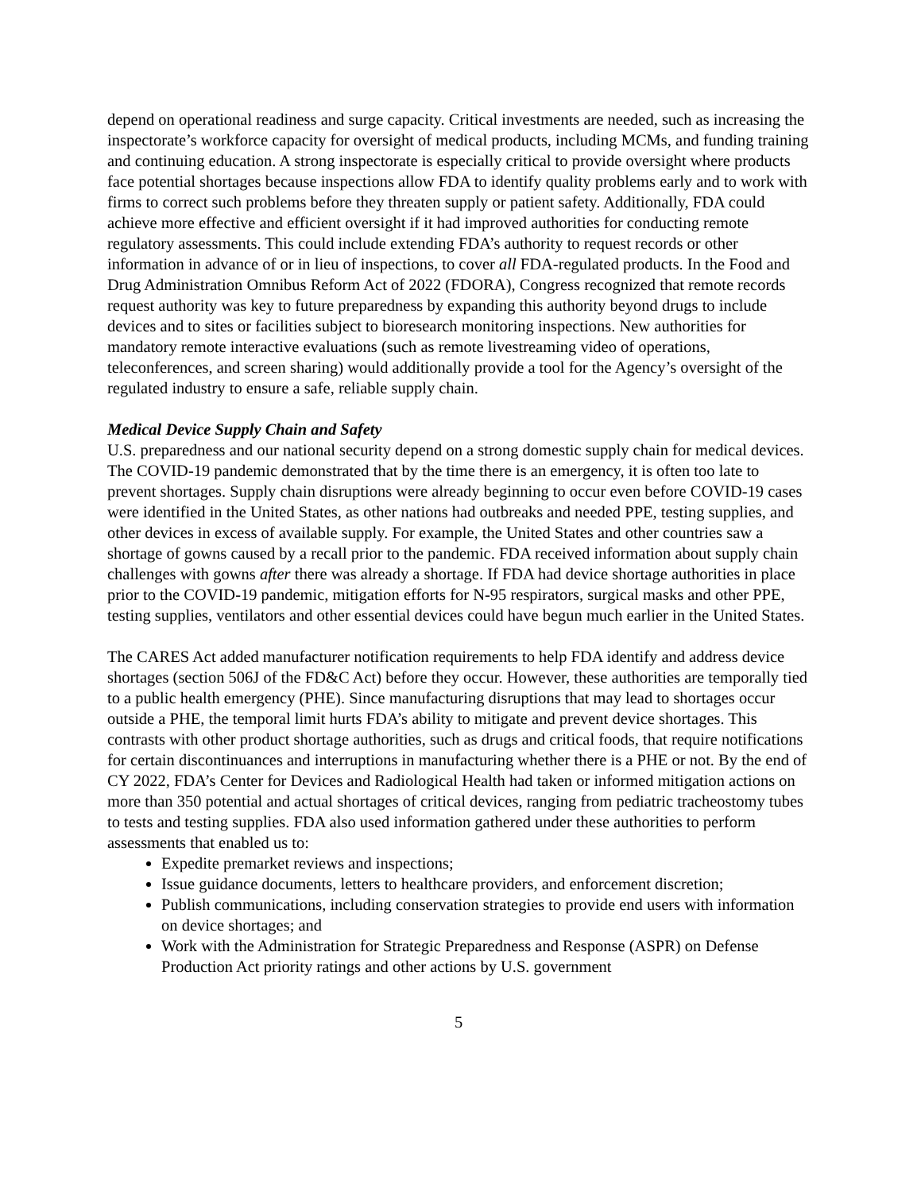depend on operational readiness and surge capacity. Critical investments are needed, such as increasing the inspectorate’s workforce capacity for oversight of medical products, including MCMs, and funding training and continuing education. A strong inspectorate is especially critical to provide oversight where products face potential shortages because inspections allow FDA to identify quality problems early and to work with firms to correct such problems before they threaten supply or patient safety. Additionally, FDA could achieve more effective and efficient oversight if it had improved authorities for conducting remote regulatory assessments. This could include extending FDA’s authority to request records or other information in advance of or in lieu of inspections, to cover all FDA-regulated products. In the Food and Drug Administration Omnibus Reform Act of 2022 (FDORA), Congress recognized that remote records request authority was key to future preparedness by expanding this authority beyond drugs to include devices and to sites or facilities subject to bioresearch monitoring inspections. New authorities for mandatory remote interactive evaluations (such as remote livestreaming video of operations, teleconferences, and screen sharing) would additionally provide a tool for the Agency’s oversight of the regulated industry to ensure a safe, reliable supply chain.
Medical Device Supply Chain and Safety
U.S. preparedness and our national security depend on a strong domestic supply chain for medical devices. The COVID-19 pandemic demonstrated that by the time there is an emergency, it is often too late to prevent shortages. Supply chain disruptions were already beginning to occur even before COVID-19 cases were identified in the United States, as other nations had outbreaks and needed PPE, testing supplies, and other devices in excess of available supply. For example, the United States and other countries saw a shortage of gowns caused by a recall prior to the pandemic. FDA received information about supply chain challenges with gowns after there was already a shortage. If FDA had device shortage authorities in place prior to the COVID-19 pandemic, mitigation efforts for N-95 respirators, surgical masks and other PPE, testing supplies, ventilators and other essential devices could have begun much earlier in the United States.
The CARES Act added manufacturer notification requirements to help FDA identify and address device shortages (section 506J of the FD&C Act) before they occur. However, these authorities are temporally tied to a public health emergency (PHE). Since manufacturing disruptions that may lead to shortages occur outside a PHE, the temporal limit hurts FDA’s ability to mitigate and prevent device shortages. This contrasts with other product shortage authorities, such as drugs and critical foods, that require notifications for certain discontinuances and interruptions in manufacturing whether there is a PHE or not. By the end of CY 2022, FDA’s Center for Devices and Radiological Health had taken or informed mitigation actions on more than 350 potential and actual shortages of critical devices, ranging from pediatric tracheostomy tubes to tests and testing supplies. FDA also used information gathered under these authorities to perform assessments that enabled us to:
Expedite premarket reviews and inspections;
Issue guidance documents, letters to healthcare providers, and enforcement discretion;
Publish communications, including conservation strategies to provide end users with information on device shortages; and
Work with the Administration for Strategic Preparedness and Response (ASPR) on Defense Production Act priority ratings and other actions by U.S. government
5